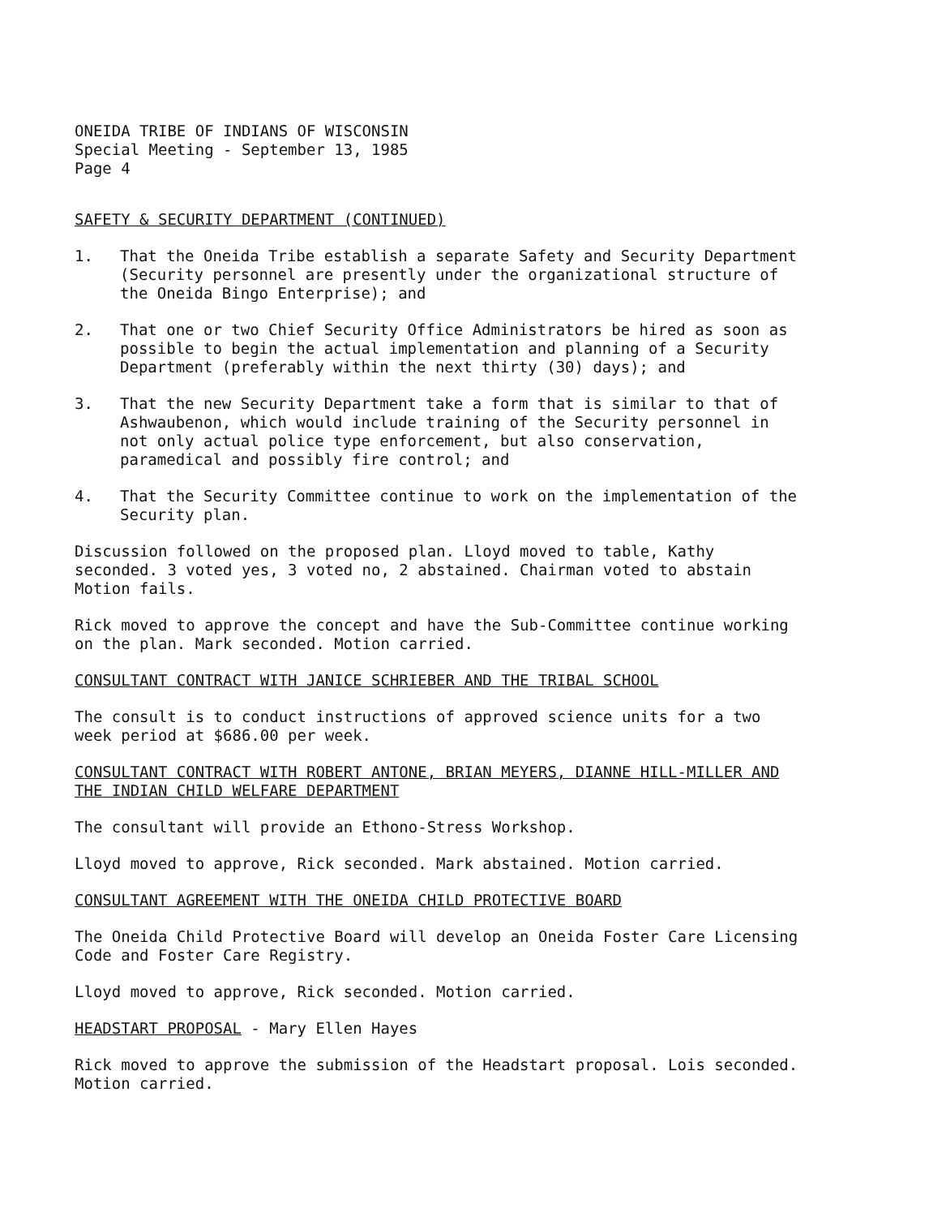ONEIDA TRIBE OF INDIANS OF WISCONSIN
Special Meeting - September 13, 1985
Page 4
SAFETY & SECURITY DEPARTMENT (CONTINUED)
1. That the Oneida Tribe establish a separate Safety and Security Department (Security personnel are presently under the organizational structure of the Oneida Bingo Enterprise); and
2. That one or two Chief Security Office Administrators be hired as soon as possible to begin the actual implementation and planning of a Security Department (preferably within the next thirty (30) days); and
3. That the new Security Department take a form that is similar to that of Ashwaubenon, which would include training of the Security personnel in not only actual police type enforcement, but also conservation, paramedical and possibly fire control; and
4. That the Security Committee continue to work on the implementation of the Security plan.
Discussion followed on the proposed plan. Lloyd moved to table, Kathy seconded. 3 voted yes, 3 voted no, 2 abstained. Chairman voted to abstain Motion fails.
Rick moved to approve the concept and have the Sub-Committee continue working on the plan. Mark seconded. Motion carried.
CONSULTANT CONTRACT WITH JANICE SCHRIEBER AND THE TRIBAL SCHOOL
The consult is to conduct instructions of approved science units for a two week period at $686.00 per week.
CONSULTANT CONTRACT WITH ROBERT ANTONE, BRIAN MEYERS, DIANNE HILL-MILLER AND THE INDIAN CHILD WELFARE DEPARTMENT
The consultant will provide an Ethono-Stress Workshop.
Lloyd moved to approve, Rick seconded. Mark abstained. Motion carried.
CONSULTANT AGREEMENT WITH THE ONEIDA CHILD PROTECTIVE BOARD
The Oneida Child Protective Board will develop an Oneida Foster Care Licensing Code and Foster Care Registry.
Lloyd moved to approve, Rick seconded. Motion carried.
HEADSTART PROPOSAL - Mary Ellen Hayes
Rick moved to approve the submission of the Headstart proposal. Lois seconded. Motion carried.